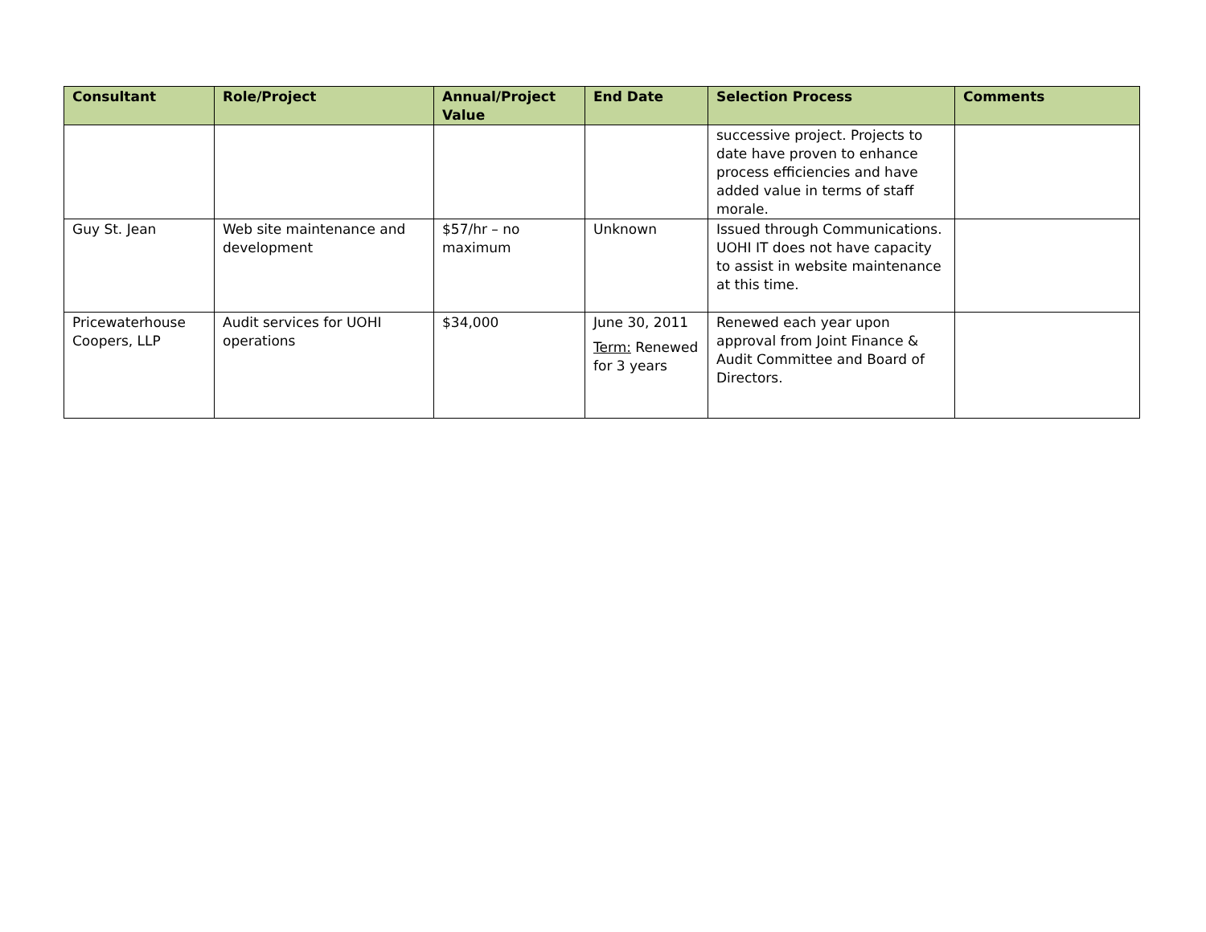| Consultant | Role/Project | Annual/Project Value | End Date | Selection Process | Comments |
| --- | --- | --- | --- | --- | --- |
| | | | | successive project. Projects to date have proven to enhance process efficiencies and have added value in terms of staff morale. | |
| Guy St. Jean | Web site maintenance and development | $57/hr – no maximum | Unknown | Issued through Communications. UOHI IT does not have capacity to assist in website maintenance at this time. | |
| Pricewaterhouse Coopers, LLP | Audit services for UOHI operations | $34,000 | June 30, 2011 Term: Renewed for 3 years | Renewed each year upon approval from Joint Finance & Audit Committee and Board of Directors. | |